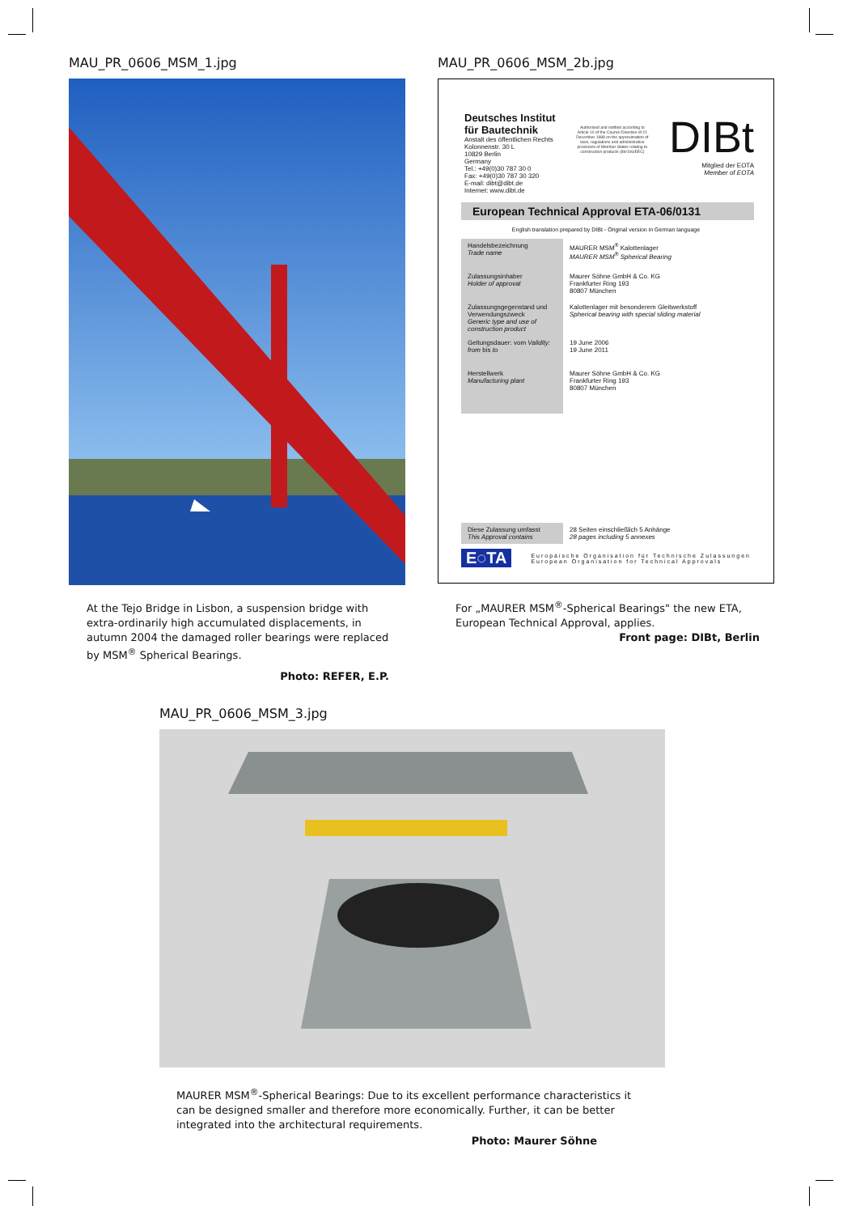MAU_PR_0606_MSM_1.jpg
At the Tejo Bridge in Lisbon, a suspension bridge with extra-ordinarily high accumulated displacements, in autumn 2004 the damaged roller bearings were replaced by MSM<sup>®</sup> Spherical Bearings.
Photo: REFER, E.P.
MAU_PR_0606_MSM_2b.jpg
Deutsches Institut
für Bautechnik
Anstalt des öffentlichen Rechts
Kolonnenstr. 30 L
10829 Berlin
Germany
Tel.: +49(0)30 787 30 0
Fax: +49(0)30 787 30 320
E-mail: dibt@dibt.de
Internet: www.dibt.de
Authorised and notified according to Article 10 of the Council Directive of 21 December 1988 on the approximation of laws, regulations and administrative provisions of Member States relating to construction products (89/106/EEC)
DIBt
Mitglied der EOTA
Member of EOTA
European Technical Approval ETA-06/0131
English translation prepared by DIBt - Original version in German language
Handelsbezeichnung
Trade name
MAURER MSM<sup>®</sup> Kalottenlager
MAURER MSM<sup>®</sup> Spherical Bearing
Zulassungsinhaber
Holder of approval
Maurer Söhne GmbH & Co. KG
Frankfurter Ring 193
80807 München
Zulassungsgegenstand und Verwendungszweck
Generic type and use of construction product
Kalottenlager mit besonderem Gleitwerkstoff
Spherical bearing with special sliding material
Geltungsdauer: vom Validity: from bis to
19 June 2006
19 June 2011
Herstellwerk
Manufacturing plant
Maurer Söhne GmbH & Co. KG
Frankfurter Ring 193
80807 München
Diese Zulassung umfasst
This Approval contains
28 Seiten einschließlich 5 Anhänge
28 pages including 5 annexes
E◌TA
Europäische Organisation für Technische Zulassungen
European Organisation for Technical Approvals
For „MAURER MSM<sup>®</sup>-Spherical Bearings" the new ETA, European Technical Approval, applies.
Front page: DIBt, Berlin
MAU_PR_0606_MSM_3.jpg
MAURER MSM<sup>®</sup>-Spherical Bearings: Due to its excellent performance characteristics it can be designed smaller and therefore more economically. Further, it can be better integrated into the architectural requirements.
Photo: Maurer Söhne